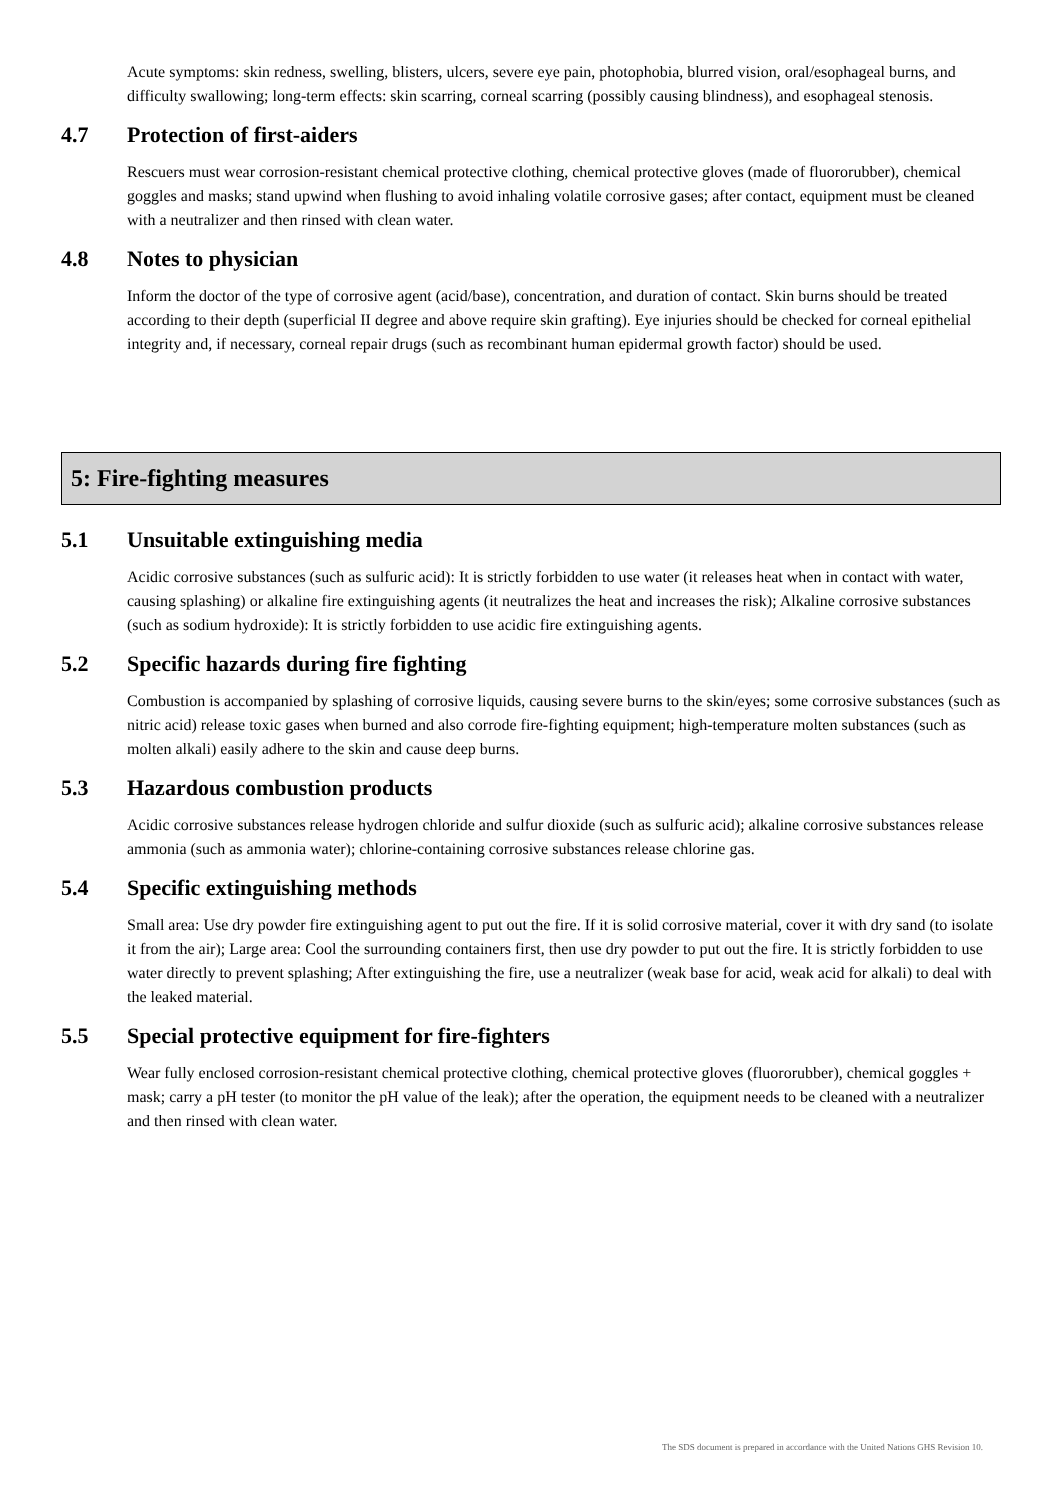Acute symptoms: skin redness, swelling, blisters, ulcers, severe eye pain, photophobia, blurred vision, oral/esophageal burns, and difficulty swallowing; long-term effects: skin scarring, corneal scarring (possibly causing blindness), and esophageal stenosis.
4.7 Protection of first-aiders
Rescuers must wear corrosion-resistant chemical protective clothing, chemical protective gloves (made of fluororubber), chemical goggles and masks; stand upwind when flushing to avoid inhaling volatile corrosive gases; after contact, equipment must be cleaned with a neutralizer and then rinsed with clean water.
4.8 Notes to physician
Inform the doctor of the type of corrosive agent (acid/base), concentration, and duration of contact. Skin burns should be treated according to their depth (superficial II degree and above require skin grafting). Eye injuries should be checked for corneal epithelial integrity and, if necessary, corneal repair drugs (such as recombinant human epidermal growth factor) should be used.
5: Fire-fighting measures
5.1 Unsuitable extinguishing media
Acidic corrosive substances (such as sulfuric acid): It is strictly forbidden to use water (it releases heat when in contact with water, causing splashing) or alkaline fire extinguishing agents (it neutralizes the heat and increases the risk); Alkaline corrosive substances (such as sodium hydroxide): It is strictly forbidden to use acidic fire extinguishing agents.
5.2 Specific hazards during fire fighting
Combustion is accompanied by splashing of corrosive liquids, causing severe burns to the skin/eyes; some corrosive substances (such as nitric acid) release toxic gases when burned and also corrode fire-fighting equipment; high-temperature molten substances (such as molten alkali) easily adhere to the skin and cause deep burns.
5.3 Hazardous combustion products
Acidic corrosive substances release hydrogen chloride and sulfur dioxide (such as sulfuric acid); alkaline corrosive substances release ammonia (such as ammonia water); chlorine-containing corrosive substances release chlorine gas.
5.4 Specific extinguishing methods
Small area: Use dry powder fire extinguishing agent to put out the fire. If it is solid corrosive material, cover it with dry sand (to isolate it from the air); Large area: Cool the surrounding containers first, then use dry powder to put out the fire. It is strictly forbidden to use water directly to prevent splashing; After extinguishing the fire, use a neutralizer (weak base for acid, weak acid for alkali) to deal with the leaked material.
5.5 Special protective equipment for fire-fighters
Wear fully enclosed corrosion-resistant chemical protective clothing, chemical protective gloves (fluororubber), chemical goggles + mask; carry a pH tester (to monitor the pH value of the leak); after the operation, the equipment needs to be cleaned with a neutralizer and then rinsed with clean water.
The SDS document is prepared in accordance with the United Nations GHS Revision 10.